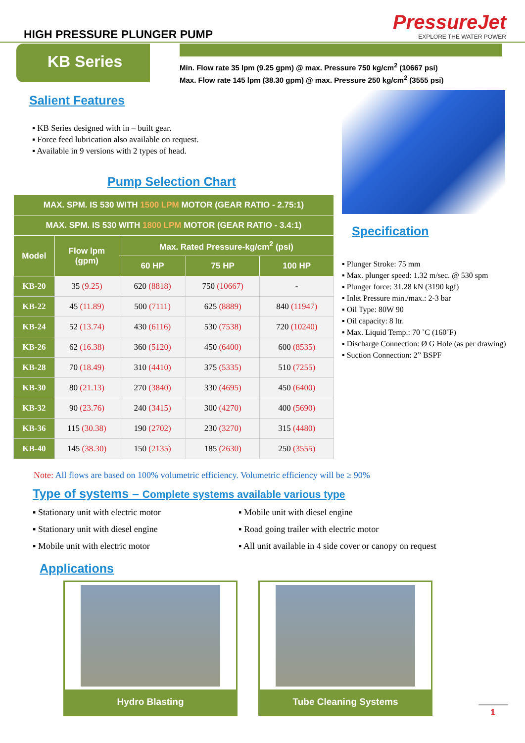HIGH PRESSURE PLUNGER PUMP
PressureJet
EXPLORE THE WATER POWER
KB Series
Min. Flow rate 35 lpm (9.25 gpm) @ max. Pressure 750 kg/cm<sup>2</sup> (10667 psi)
Max. Flow rate 145 lpm (38.30 gpm) @ max. Pressure 250 kg/cm<sup>2</sup> (3555 psi)
Salient Features
KB Series designed with in – built gear.
Force feed lubrication also available on request.
Available in 9 versions with 2 types of head.
Pump Selection Chart
| MAX. SPM. IS 530 WITH 1500 LPM MOTOR (GEAR RATIO - 2.75:1) | | | | |
| --- | --- | --- | --- | --- |
| MAX. SPM. IS 530 WITH 1800 LPM MOTOR (GEAR RATIO - 3.4:1) | | | | |
| Model | Flow lpm (gpm) | Max. Rated Pressure-kg/cm<sup>2</sup> (psi) | | |
| | | 60 HP | 75 HP | 100 HP |
| KB-20 | 35 (9.25) | 620 (8818) | 750 (10667) | - |
| KB-22 | 45 (11.89) | 500 (7111) | 625 (8889) | 840 (11947) |
| KB-24 | 52 (13.74) | 430 (6116) | 530 (7538) | 720 (10240) |
| KB-26 | 62 (16.38) | 360 (5120) | 450 (6400) | 600 (8535) |
| KB-28 | 70 (18.49) | 310 (4410) | 375 (5335) | 510 (7255) |
| KB-30 | 80 (21.13) | 270 (3840) | 330 (4695) | 450 (6400) |
| KB-32 | 90 (23.76) | 240 (3415) | 300 (4270) | 400 (5690) |
| KB-36 | 115 (30.38) | 190 (2702) | 230 (3270) | 315 (4480) |
| KB-40 | 145 (38.30) | 150 (2135) | 185 (2630) | 250 (3555) |
Specification
Plunger Stroke: 75 mm
Max. plunger speed: 1.32 m/sec. @ 530 spm
Plunger force: 31.28 kN (3190 kgf)
Inlet Pressure min./max.: 2-3 bar
Oil Type: 80W 90
Oil capacity: 8 ltr.
Max. Liquid Temp.: 70 ˚C (160˚F)
Discharge Connection: Ø G Hole (as per drawing)
Suction Connection: 2” BSPF
Note: All flows are based on 100% volumetric efficiency. Volumetric efficiency will be ≥ 90%
Type of systems – Complete systems available various type
Stationary unit with electric motor
Stationary unit with diesel engine
Mobile unit with electric motor
Mobile unit with diesel engine
Road going trailer with electric motor
All unit available in 4 side cover or canopy on request
Applications
Hydro Blasting Tube Cleaning Systems
1